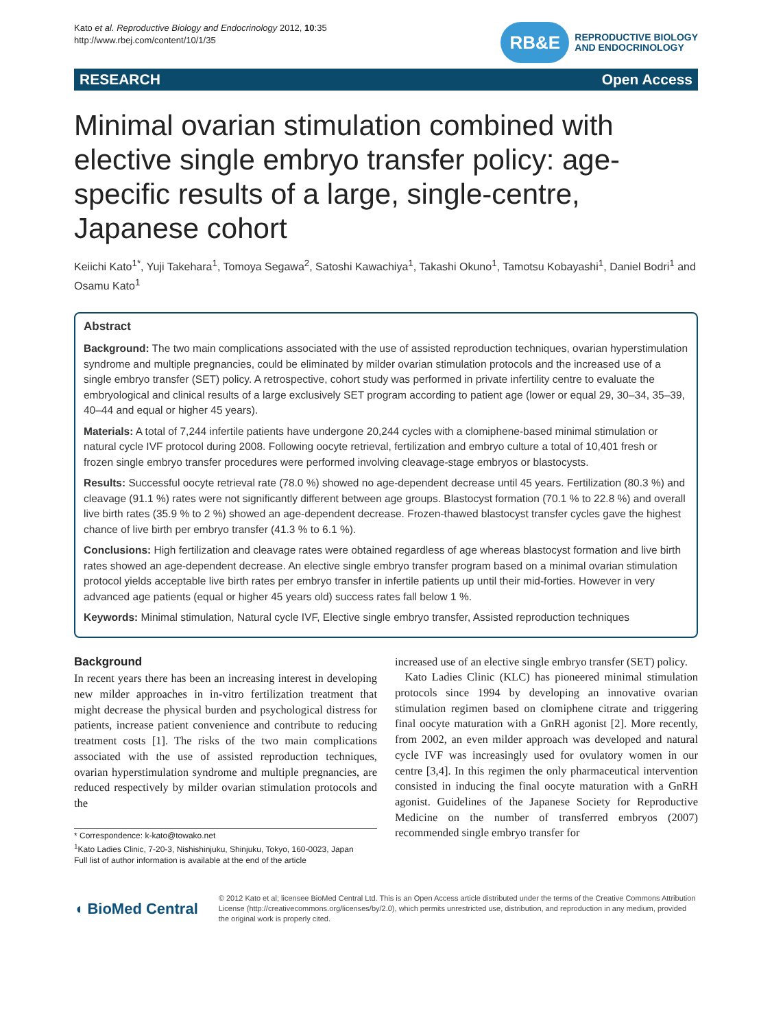Kato et al. Reproductive Biology and Endocrinology 2012, 10:35
http://www.rbej.com/content/10/1/35
RB&E
REPRODUCTIVE BIOLOGY
AND ENDOCRINOLOGY
RESEARCH Open Access
Minimal ovarian stimulation combined with elective single embryo transfer policy: age-specific results of a large, single-centre, Japanese cohort
Keiichi Kato<sup>1*</sup>, Yuji Takehara<sup>1</sup>, Tomoya Segawa<sup>2</sup>, Satoshi Kawachiya<sup>1</sup>, Takashi Okuno<sup>1</sup>, Tamotsu Kobayashi<sup>1</sup>, Daniel Bodri<sup>1</sup> and Osamu Kato<sup>1</sup>
Abstract
Background: The two main complications associated with the use of assisted reproduction techniques, ovarian hyperstimulation syndrome and multiple pregnancies, could be eliminated by milder ovarian stimulation protocols and the increased use of a single embryo transfer (SET) policy. A retrospective, cohort study was performed in private infertility centre to evaluate the embryological and clinical results of a large exclusively SET program according to patient age (lower or equal 29, 30–34, 35–39, 40–44 and equal or higher 45 years).
Materials: A total of 7,244 infertile patients have undergone 20,244 cycles with a clomiphene-based minimal stimulation or natural cycle IVF protocol during 2008. Following oocyte retrieval, fertilization and embryo culture a total of 10,401 fresh or frozen single embryo transfer procedures were performed involving cleavage-stage embryos or blastocysts.
Results: Successful oocyte retrieval rate (78.0 %) showed no age-dependent decrease until 45 years. Fertilization (80.3 %) and cleavage (91.1 %) rates were not significantly different between age groups. Blastocyst formation (70.1 % to 22.8 %) and overall live birth rates (35.9 % to 2 %) showed an age-dependent decrease. Frozen-thawed blastocyst transfer cycles gave the highest chance of live birth per embryo transfer (41.3 % to 6.1 %).
Conclusions: High fertilization and cleavage rates were obtained regardless of age whereas blastocyst formation and live birth rates showed an age-dependent decrease. An elective single embryo transfer program based on a minimal ovarian stimulation protocol yields acceptable live birth rates per embryo transfer in infertile patients up until their mid-forties. However in very advanced age patients (equal or higher 45 years old) success rates fall below 1 %.
Keywords: Minimal stimulation, Natural cycle IVF, Elective single embryo transfer, Assisted reproduction techniques
Background
In recent years there has been an increasing interest in developing new milder approaches in in-vitro fertilization treatment that might decrease the physical burden and psychological distress for patients, increase patient convenience and contribute to reducing treatment costs [1]. The risks of the two main complications associated with the use of assisted reproduction techniques, ovarian hyperstimulation syndrome and multiple pregnancies, are reduced respectively by milder ovarian stimulation protocols and the
* Correspondence: k-kato@towako.net
<sup>1</sup> Kato Ladies Clinic, 7-20-3, Nishishinjuku, Shinjuku, Tokyo, 160-0023, Japan
Full list of author information is available at the end of the article
increased use of an elective single embryo transfer (SET) policy.
Kato Ladies Clinic (KLC) has pioneered minimal stimulation protocols since 1994 by developing an innovative ovarian stimulation regimen based on clomiphene citrate and triggering final oocyte maturation with a GnRH agonist [2]. More recently, from 2002, an even milder approach was developed and natural cycle IVF was increasingly used for ovulatory women in our centre [3,4]. In this regimen the only pharmaceutical intervention consisted in inducing the final oocyte maturation with a GnRH agonist. Guidelines of the Japanese Society for Reproductive Medicine on the number of transferred embryos (2007) recommended single embryo transfer for
◖ BioMed Central
© 2012 Kato et al; licensee BioMed Central Ltd. This is an Open Access article distributed under the terms of the Creative Commons Attribution License (http://creativecommons.org/licenses/by/2.0), which permits unrestricted use, distribution, and reproduction in any medium, provided the original work is properly cited.